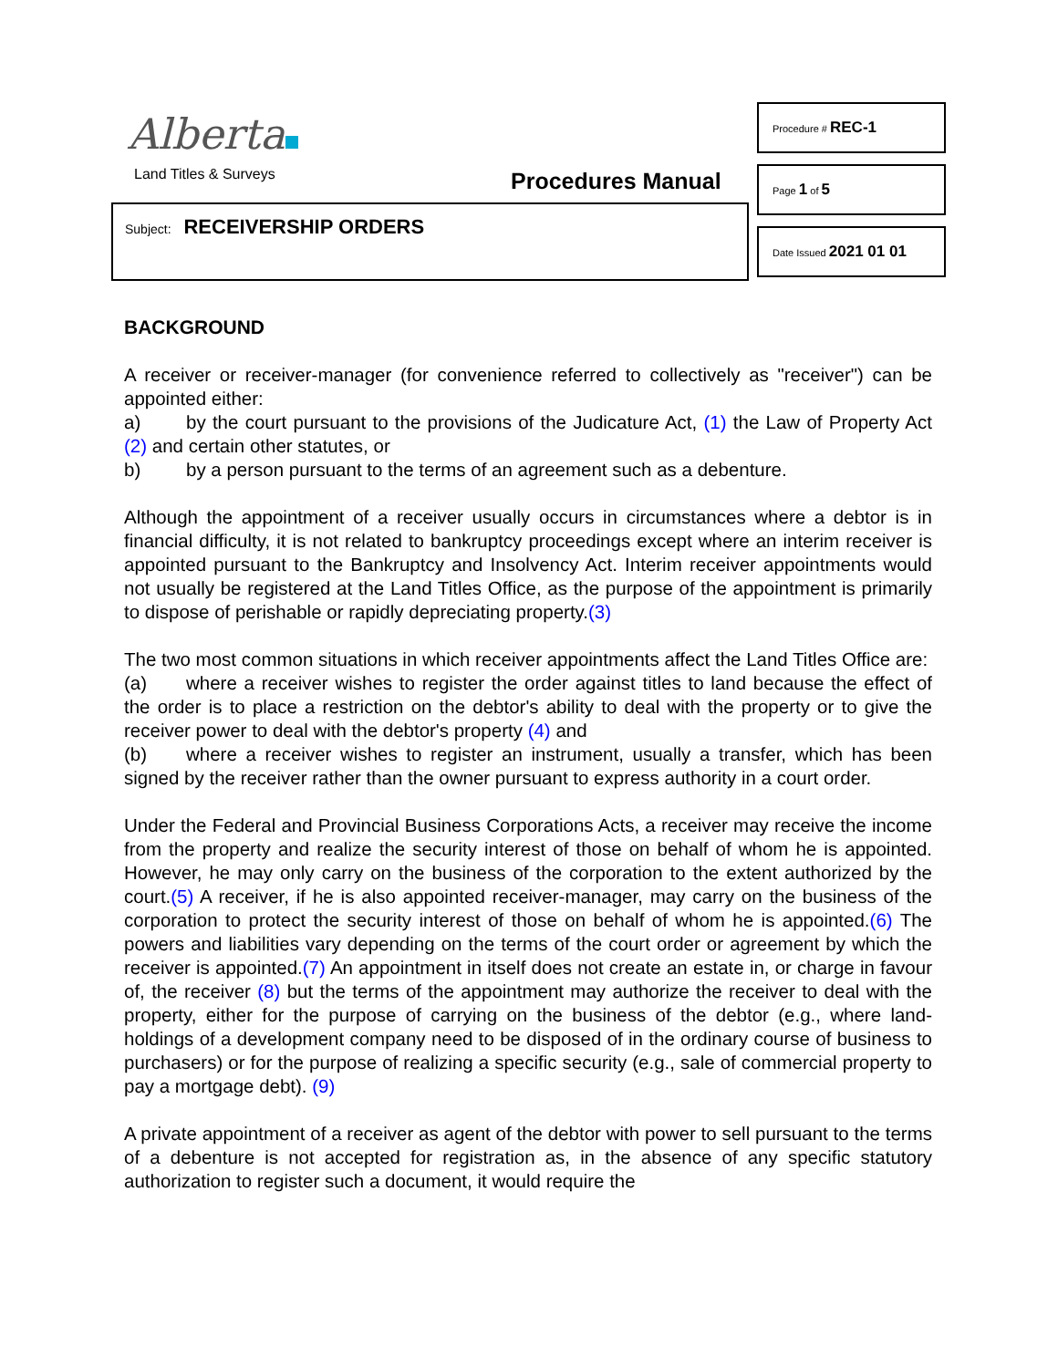Alberta
Land Titles & Surveys Procedures Manual
Subject: RECEIVERSHIP ORDERS
Procedure # REC-1
Page 1 of 5
Date Issued 2021 01 01
BACKGROUND
A receiver or receiver-manager (for convenience referred to collectively as "receiver") can be appointed either:
a) by the court pursuant to the provisions of the Judicature Act, (1) the Law of Property Act (2) and certain other statutes, or
b) by a person pursuant to the terms of an agreement such as a debenture.
Although the appointment of a receiver usually occurs in circumstances where a debtor is in financial difficulty, it is not related to bankruptcy proceedings except where an interim receiver is appointed pursuant to the Bankruptcy and Insolvency Act. Interim receiver appointments would not usually be registered at the Land Titles Office, as the purpose of the appointment is primarily to dispose of perishable or rapidly depreciating property.(3)
The two most common situations in which receiver appointments affect the Land Titles Office are:
(a) where a receiver wishes to register the order against titles to land because the effect of the order is to place a restriction on the debtor's ability to deal with the property or to give the receiver power to deal with the debtor's property (4) and
(b) where a receiver wishes to register an instrument, usually a transfer, which has been signed by the receiver rather than the owner pursuant to express authority in a court order.
Under the Federal and Provincial Business Corporations Acts, a receiver may receive the income from the property and realize the security interest of those on behalf of whom he is appointed. However, he may only carry on the business of the corporation to the extent authorized by the court.(5) A receiver, if he is also appointed receiver-manager, may carry on the business of the corporation to protect the security interest of those on behalf of whom he is appointed.(6) The powers and liabilities vary depending on the terms of the court order or agreement by which the receiver is appointed.(7) An appointment in itself does not create an estate in, or charge in favour of, the receiver (8) but the terms of the appointment may authorize the receiver to deal with the property, either for the purpose of carrying on the business of the debtor (e.g., where land-holdings of a development company need to be disposed of in the ordinary course of business to purchasers) or for the purpose of realizing a specific security (e.g., sale of commercial property to pay a mortgage debt). (9)
A private appointment of a receiver as agent of the debtor with power to sell pursuant to the terms of a debenture is not accepted for registration as, in the absence of any specific statutory authorization to register such a document, it would require the